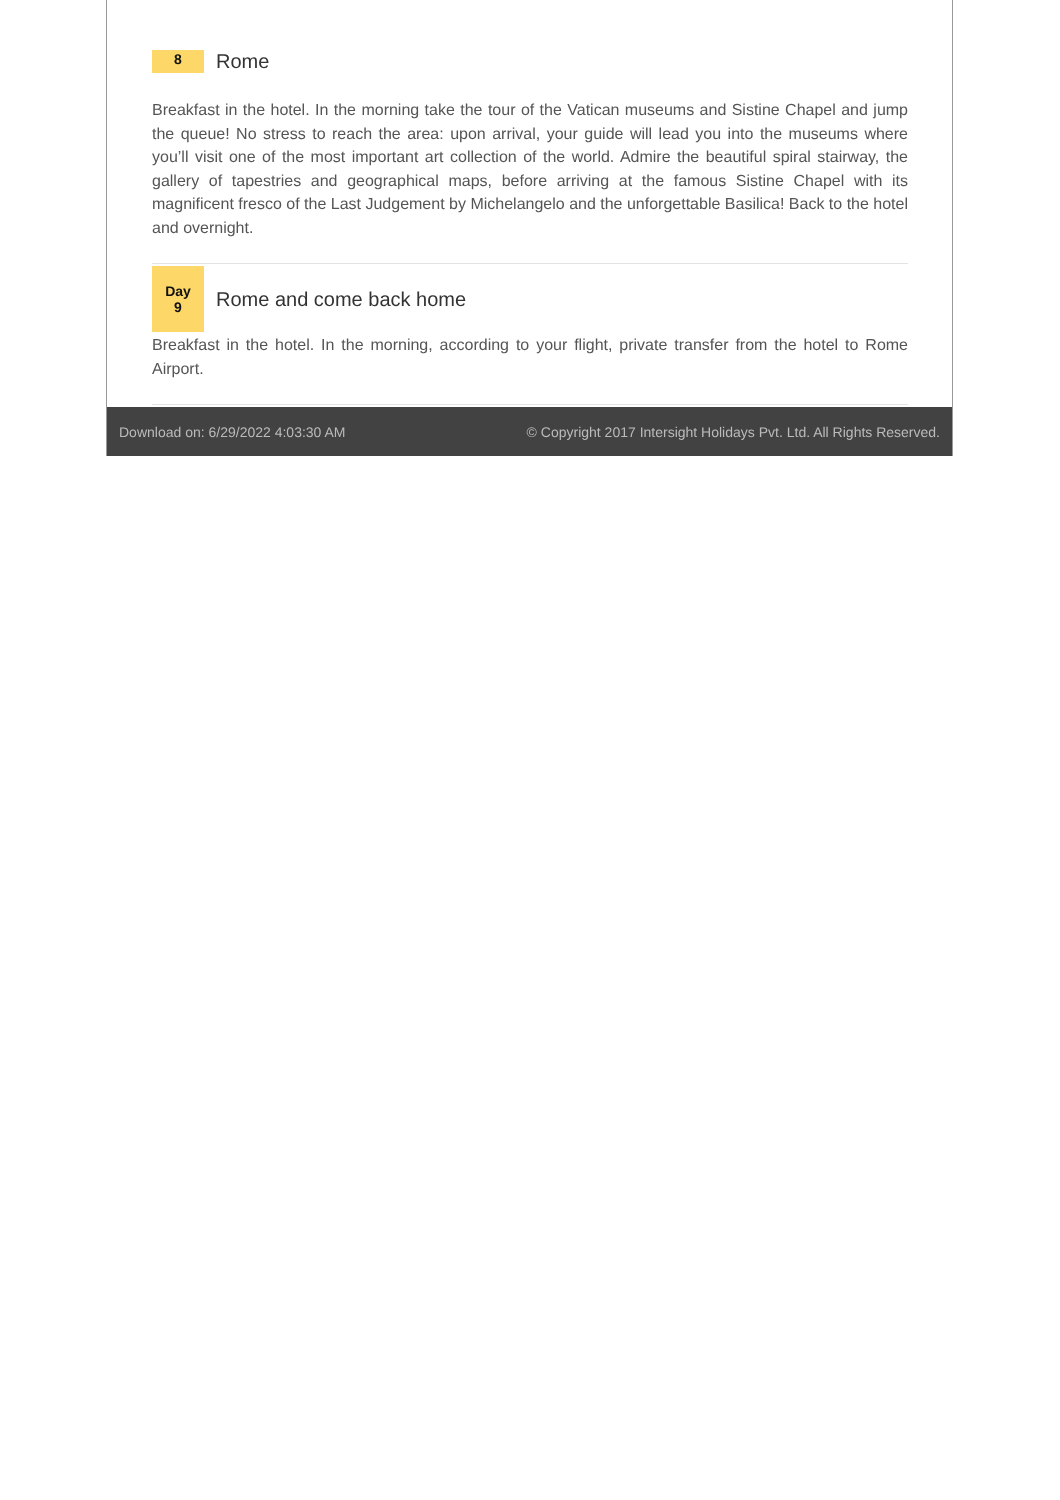8
Rome
Breakfast in the hotel. In the morning take the tour of the Vatican museums and Sistine Chapel and jump the queue! No stress to reach the area: upon arrival, your guide will lead you into the museums where you’ll visit one of the most important art collection of the world. Admire the beautiful spiral stairway, the gallery of tapestries and geographical maps, before arriving at the famous Sistine Chapel with its magnificent fresco of the Last Judgement by Michelangelo and the unforgettable Basilica! Back to the hotel and overnight.
Day
9
Rome and come back home
Breakfast in the hotel. In the morning, according to your flight, private transfer from the hotel to Rome Airport.
Download on: 6/29/2022 4:03:30 AM © Copyright 2017 Intersight Holidays Pvt. Ltd. All Rights Reserved.